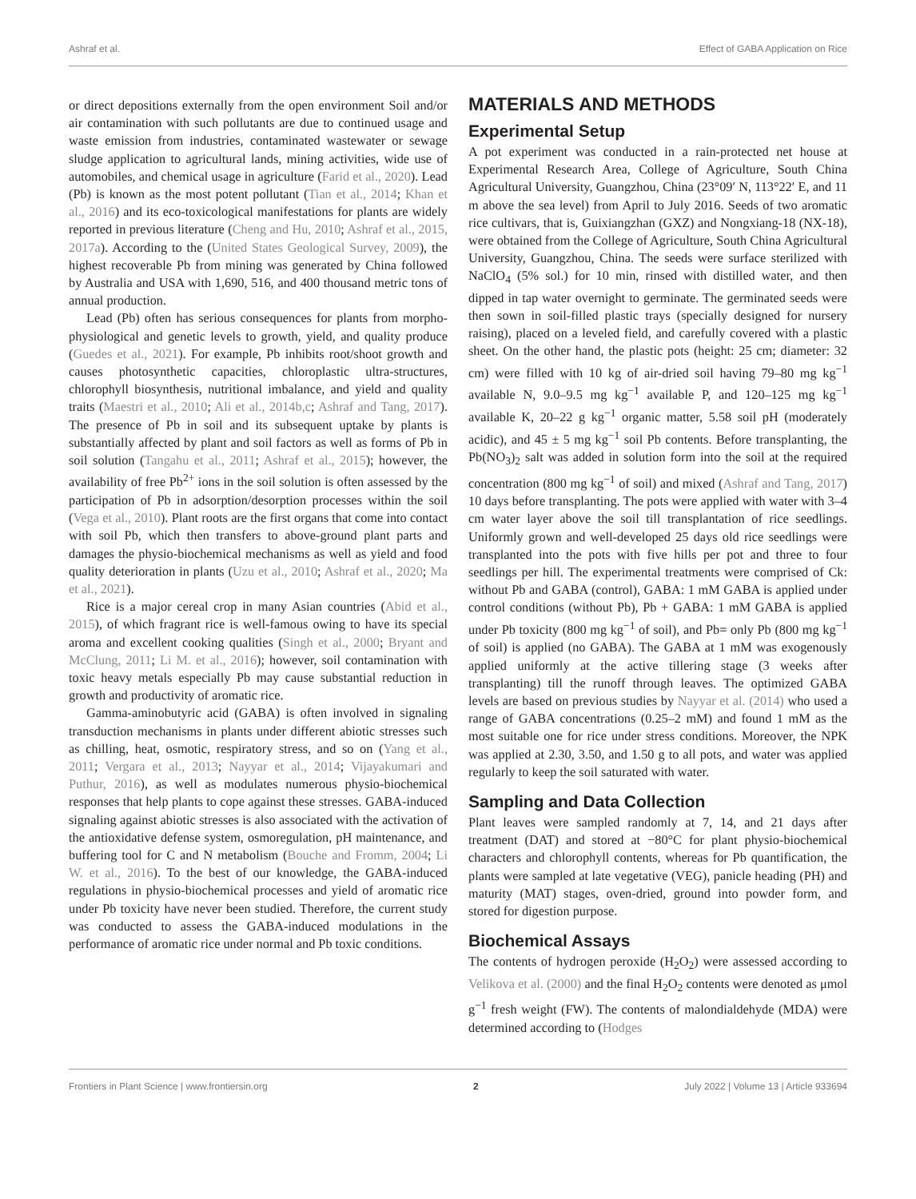Ashraf et al. Effect of GABA Application on Rice
or direct depositions externally from the open environment Soil and/or air contamination with such pollutants are due to continued usage and waste emission from industries, contaminated wastewater or sewage sludge application to agricultural lands, mining activities, wide use of automobiles, and chemical usage in agriculture (Farid et al., 2020). Lead (Pb) is known as the most potent pollutant (Tian et al., 2014; Khan et al., 2016) and its eco-toxicological manifestations for plants are widely reported in previous literature (Cheng and Hu, 2010; Ashraf et al., 2015, 2017a). According to the (United States Geological Survey, 2009), the highest recoverable Pb from mining was generated by China followed by Australia and USA with 1,690, 516, and 400 thousand metric tons of annual production.
Lead (Pb) often has serious consequences for plants from morpho-physiological and genetic levels to growth, yield, and quality produce (Guedes et al., 2021). For example, Pb inhibits root/shoot growth and causes photosynthetic capacities, chloroplastic ultra-structures, chlorophyll biosynthesis, nutritional imbalance, and yield and quality traits (Maestri et al., 2010; Ali et al., 2014b,c; Ashraf and Tang, 2017). The presence of Pb in soil and its subsequent uptake by plants is substantially affected by plant and soil factors as well as forms of Pb in soil solution (Tangahu et al., 2011; Ashraf et al., 2015); however, the availability of free Pb<sup>2+</sup> ions in the soil solution is often assessed by the participation of Pb in adsorption/desorption processes within the soil (Vega et al., 2010). Plant roots are the first organs that come into contact with soil Pb, which then transfers to above-ground plant parts and damages the physio-biochemical mechanisms as well as yield and food quality deterioration in plants (Uzu et al., 2010; Ashraf et al., 2020; Ma et al., 2021).
Rice is a major cereal crop in many Asian countries (Abid et al., 2015), of which fragrant rice is well-famous owing to have its special aroma and excellent cooking qualities (Singh et al., 2000; Bryant and McClung, 2011; Li M. et al., 2016); however, soil contamination with toxic heavy metals especially Pb may cause substantial reduction in growth and productivity of aromatic rice.
Gamma-aminobutyric acid (GABA) is often involved in signaling transduction mechanisms in plants under different abiotic stresses such as chilling, heat, osmotic, respiratory stress, and so on (Yang et al., 2011; Vergara et al., 2013; Nayyar et al., 2014; Vijayakumari and Puthur, 2016), as well as modulates numerous physio-biochemical responses that help plants to cope against these stresses. GABA-induced signaling against abiotic stresses is also associated with the activation of the antioxidative defense system, osmoregulation, pH maintenance, and buffering tool for C and N metabolism (Bouche and Fromm, 2004; Li W. et al., 2016). To the best of our knowledge, the GABA-induced regulations in physio-biochemical processes and yield of aromatic rice under Pb toxicity have never been studied. Therefore, the current study was conducted to assess the GABA-induced modulations in the performance of aromatic rice under normal and Pb toxic conditions.
MATERIALS AND METHODS
Experimental Setup
A pot experiment was conducted in a rain-protected net house at Experimental Research Area, College of Agriculture, South China Agricultural University, Guangzhou, China (23°09′ N, 113°22′ E, and 11 m above the sea level) from April to July 2016. Seeds of two aromatic rice cultivars, that is, Guixiangzhan (GXZ) and Nongxiang-18 (NX-18), were obtained from the College of Agriculture, South China Agricultural University, Guangzhou, China. The seeds were surface sterilized with NaClO<sub>4</sub> (5% sol.) for 10 min, rinsed with distilled water, and then dipped in tap water overnight to germinate. The germinated seeds were then sown in soil-filled plastic trays (specially designed for nursery raising), placed on a leveled field, and carefully covered with a plastic sheet. On the other hand, the plastic pots (height: 25 cm; diameter: 32 cm) were filled with 10 kg of air-dried soil having 79–80 mg kg<sup>−1</sup> available N, 9.0–9.5 mg kg<sup>−1</sup> available P, and 120–125 mg kg<sup>−1</sup> available K, 20–22 g kg<sup>−1</sup> organic matter, 5.58 soil pH (moderately acidic), and 45 ± 5 mg kg<sup>−1</sup> soil Pb contents. Before transplanting, the Pb(NO<sub>3</sub>)<sub>2</sub> salt was added in solution form into the soil at the required concentration (800 mg kg<sup>−1</sup> of soil) and mixed (Ashraf and Tang, 2017) 10 days before transplanting. The pots were applied with water with 3–4 cm water layer above the soil till transplantation of rice seedlings. Uniformly grown and well-developed 25 days old rice seedlings were transplanted into the pots with five hills per pot and three to four seedlings per hill. The experimental treatments were comprised of Ck: without Pb and GABA (control), GABA: 1 mM GABA is applied under control conditions (without Pb), Pb + GABA: 1 mM GABA is applied under Pb toxicity (800 mg kg<sup>−1</sup> of soil), and Pb= only Pb (800 mg kg<sup>−1</sup> of soil) is applied (no GABA). The GABA at 1 mM was exogenously applied uniformly at the active tillering stage (3 weeks after transplanting) till the runoff through leaves. The optimized GABA levels are based on previous studies by Nayyar et al. (2014) who used a range of GABA concentrations (0.25–2 mM) and found 1 mM as the most suitable one for rice under stress conditions. Moreover, the NPK was applied at 2.30, 3.50, and 1.50 g to all pots, and water was applied regularly to keep the soil saturated with water.
Sampling and Data Collection
Plant leaves were sampled randomly at 7, 14, and 21 days after treatment (DAT) and stored at −80°C for plant physio-biochemical characters and chlorophyll contents, whereas for Pb quantification, the plants were sampled at late vegetative (VEG), panicle heading (PH) and maturity (MAT) stages, oven-dried, ground into powder form, and stored for digestion purpose.
Biochemical Assays
The contents of hydrogen peroxide (H<sub>2</sub>O<sub>2</sub>) were assessed according to Velikova et al. (2000) and the final H<sub>2</sub>O<sub>2</sub> contents were denoted as μmol g<sup>−1</sup> fresh weight (FW). The contents of malondialdehyde (MDA) were determined according to (Hodges
Frontiers in Plant Science | www.frontiersin.org 2 July 2022 | Volume 13 | Article 933694